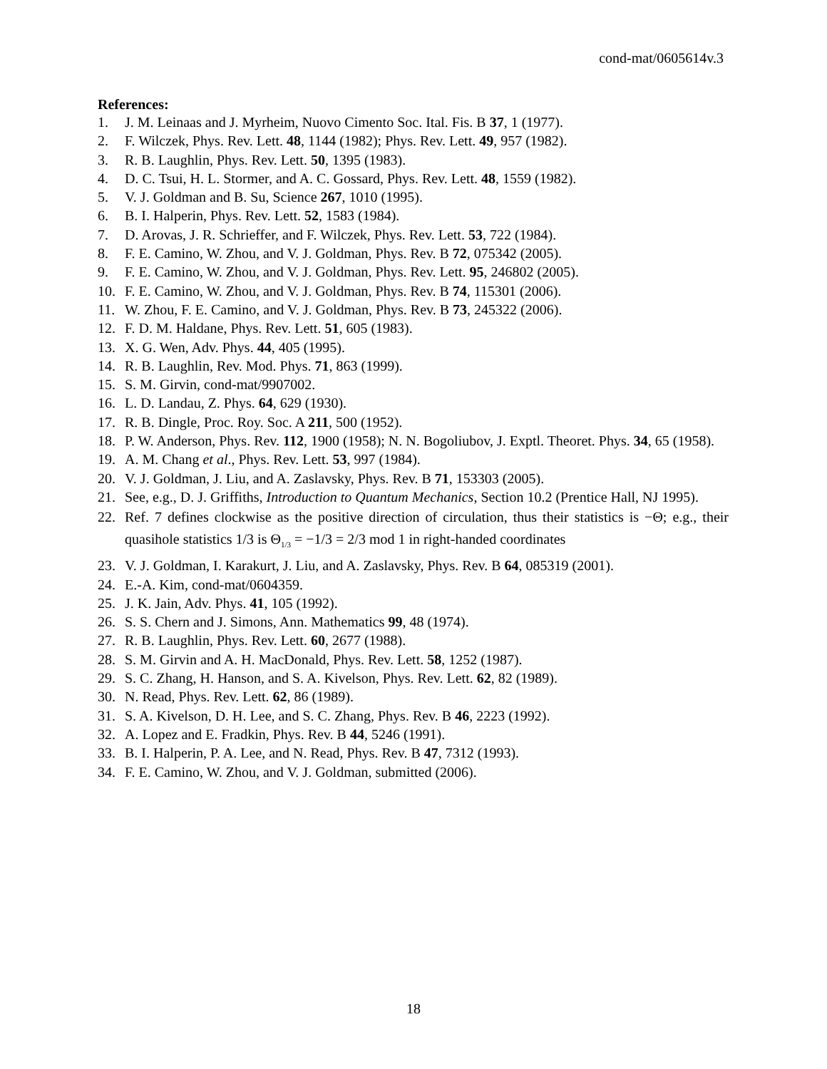cond-mat/0605614v.3
References:
1. J. M. Leinaas and J. Myrheim, Nuovo Cimento Soc. Ital. Fis. B 37, 1 (1977).
2. F. Wilczek, Phys. Rev. Lett. 48, 1144 (1982); Phys. Rev. Lett. 49, 957 (1982).
3. R. B. Laughlin, Phys. Rev. Lett. 50, 1395 (1983).
4. D. C. Tsui, H. L. Stormer, and A. C. Gossard, Phys. Rev. Lett. 48, 1559 (1982).
5. V. J. Goldman and B. Su, Science 267, 1010 (1995).
6. B. I. Halperin, Phys. Rev. Lett. 52, 1583 (1984).
7. D. Arovas, J. R. Schrieffer, and F. Wilczek, Phys. Rev. Lett. 53, 722 (1984).
8. F. E. Camino, W. Zhou, and V. J. Goldman, Phys. Rev. B 72, 075342 (2005).
9. F. E. Camino, W. Zhou, and V. J. Goldman, Phys. Rev. Lett. 95, 246802 (2005).
10. F. E. Camino, W. Zhou, and V. J. Goldman, Phys. Rev. B 74, 115301 (2006).
11. W. Zhou, F. E. Camino, and V. J. Goldman, Phys. Rev. B 73, 245322 (2006).
12. F. D. M. Haldane, Phys. Rev. Lett. 51, 605 (1983).
13. X. G. Wen, Adv. Phys. 44, 405 (1995).
14. R. B. Laughlin, Rev. Mod. Phys. 71, 863 (1999).
15. S. M. Girvin, cond-mat/9907002.
16. L. D. Landau, Z. Phys. 64, 629 (1930).
17. R. B. Dingle, Proc. Roy. Soc. A 211, 500 (1952).
18. P. W. Anderson, Phys. Rev. 112, 1900 (1958); N. N. Bogoliubov, J. Exptl. Theoret. Phys. 34, 65 (1958).
19. A. M. Chang et al., Phys. Rev. Lett. 53, 997 (1984).
20. V. J. Goldman, J. Liu, and A. Zaslavsky, Phys. Rev. B 71, 153303 (2005).
21. See, e.g., D. J. Griffiths, Introduction to Quantum Mechanics, Section 10.2 (Prentice Hall, NJ 1995).
22. Ref. 7 defines clockwise as the positive direction of circulation, thus their statistics is −Θ; e.g., their quasihole statistics 1/3 is Θ<sub>1/3</sub> = −1/3 = 2/3 mod 1 in right-handed coordinates
23. V. J. Goldman, I. Karakurt, J. Liu, and A. Zaslavsky, Phys. Rev. B 64, 085319 (2001).
24. E.-A. Kim, cond-mat/0604359.
25. J. K. Jain, Adv. Phys. 41, 105 (1992).
26. S. S. Chern and J. Simons, Ann. Mathematics 99, 48 (1974).
27. R. B. Laughlin, Phys. Rev. Lett. 60, 2677 (1988).
28. S. M. Girvin and A. H. MacDonald, Phys. Rev. Lett. 58, 1252 (1987).
29. S. C. Zhang, H. Hanson, and S. A. Kivelson, Phys. Rev. Lett. 62, 82 (1989).
30. N. Read, Phys. Rev. Lett. 62, 86 (1989).
31. S. A. Kivelson, D. H. Lee, and S. C. Zhang, Phys. Rev. B 46, 2223 (1992).
32. A. Lopez and E. Fradkin, Phys. Rev. B 44, 5246 (1991).
33. B. I. Halperin, P. A. Lee, and N. Read, Phys. Rev. B 47, 7312 (1993).
34. F. E. Camino, W. Zhou, and V. J. Goldman, submitted (2006).
18